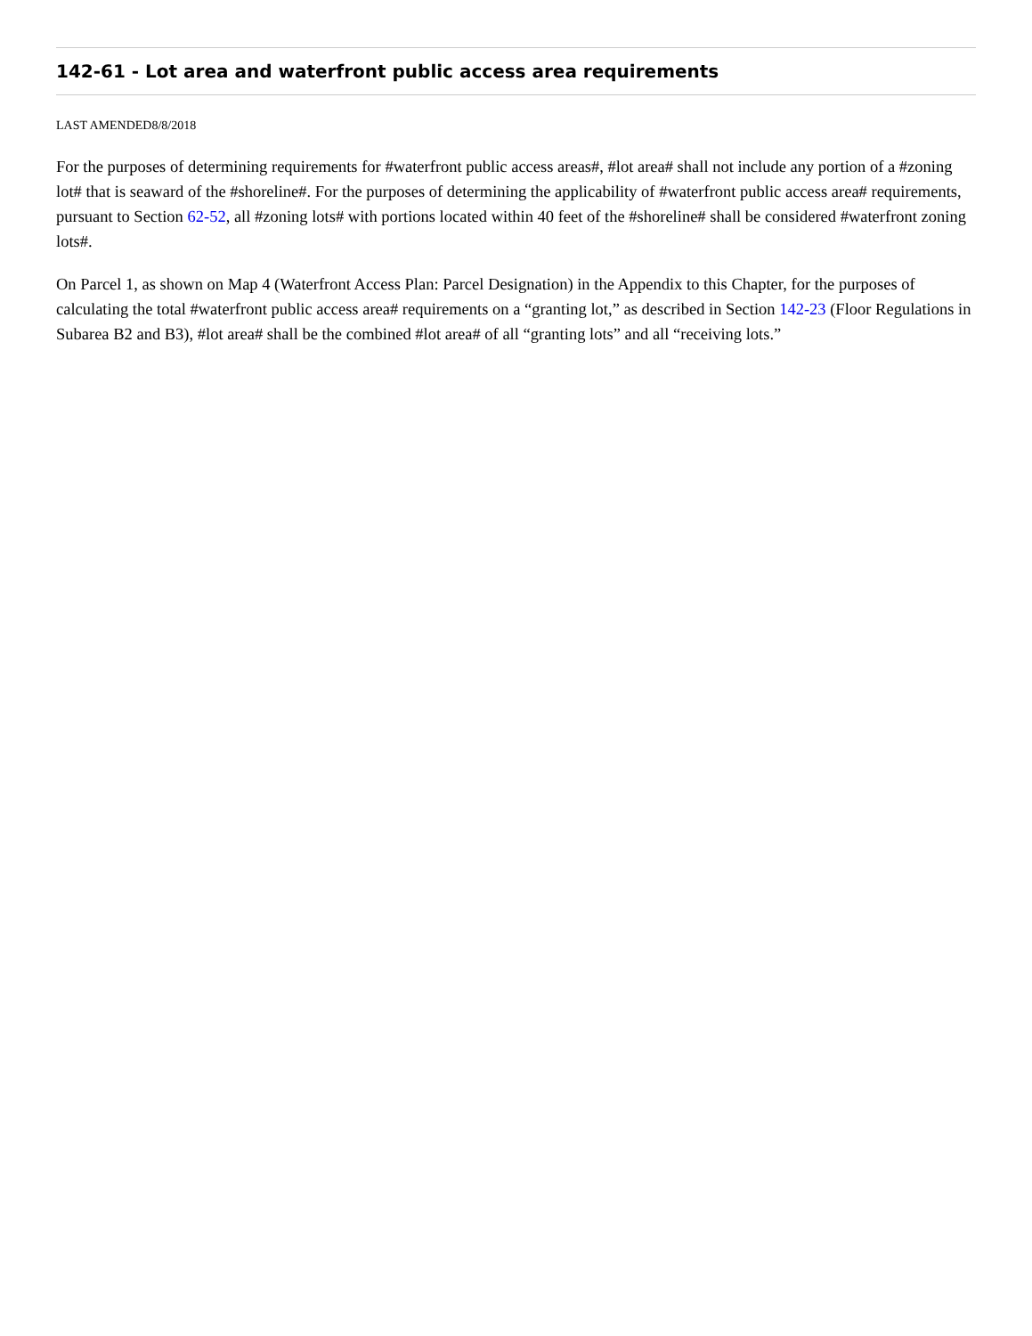142-61 - Lot area and waterfront public access area requirements
LAST AMENDED8/8/2018
For the purposes of determining requirements for #waterfront public access areas#, #lot area# shall not include any portion of a #zoning lot# that is seaward of the #shoreline#. For the purposes of determining the applicability of #waterfront public access area# requirements, pursuant to Section 62-52, all #zoning lots# with portions located within 40 feet of the #shoreline# shall be considered #waterfront zoning lots#.
On Parcel 1, as shown on Map 4 (Waterfront Access Plan: Parcel Designation) in the Appendix to this Chapter, for the purposes of calculating the total #waterfront public access area# requirements on a “granting lot,” as described in Section 142-23 (Floor Regulations in Subarea B2 and B3), #lot area# shall be the combined #lot area# of all “granting lots” and all “receiving lots.”